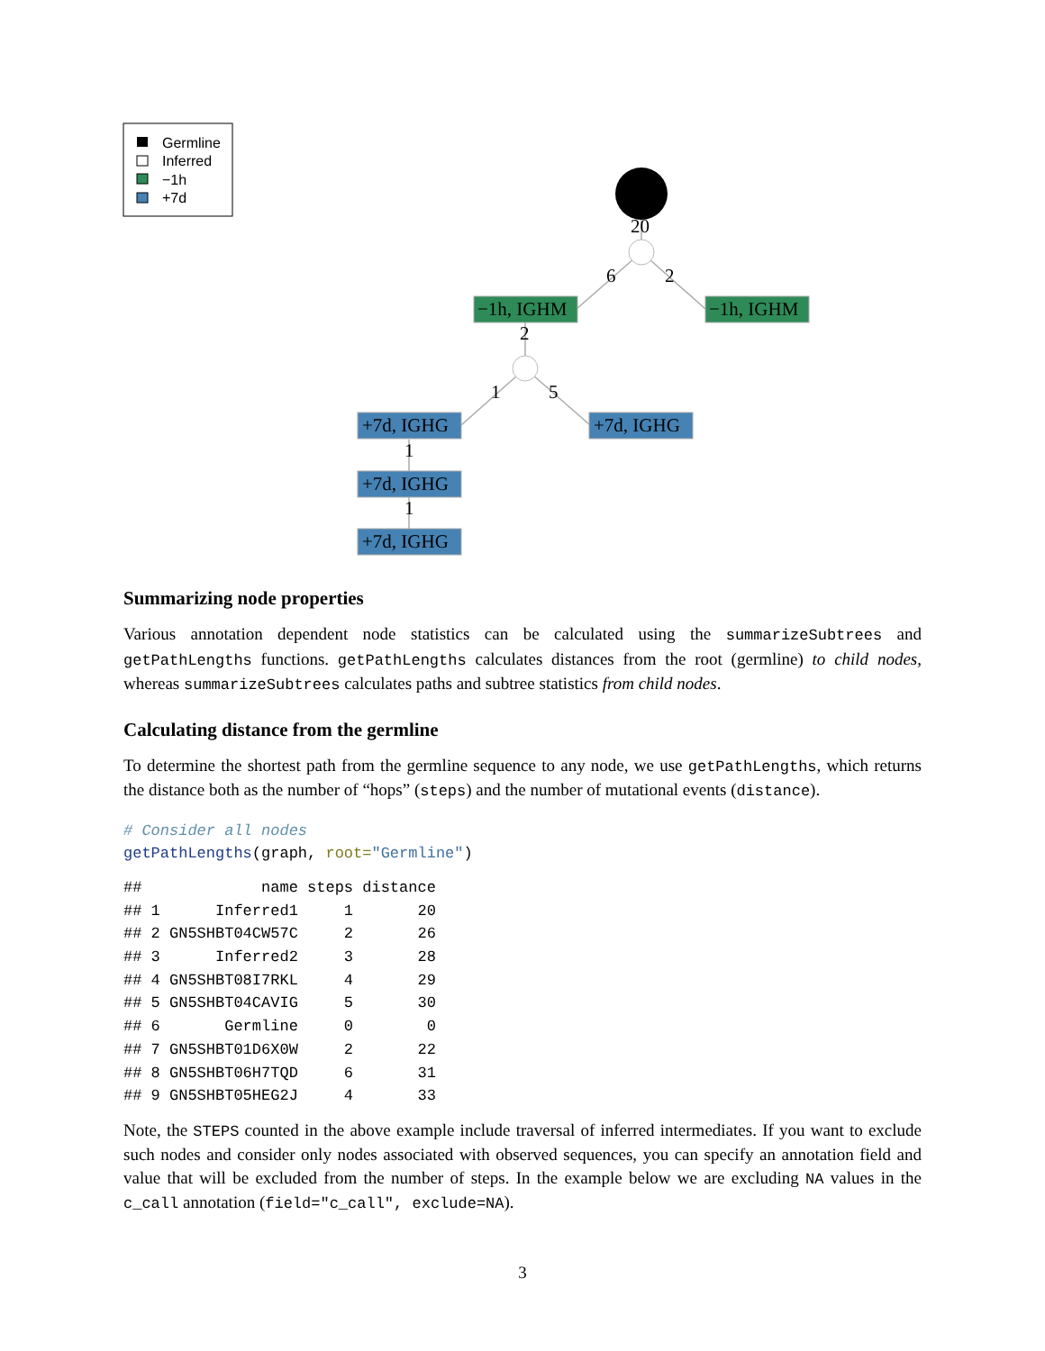Germline
Inferred
−1h
+7d
−1h, IGHM
−1h, IGHM
+7d, IGHG
+7d, IGHG
+7d, IGHG
+7d, IGHG
20
6
2
2
1
5
1
1
Summarizing node properties
Various annotation dependent node statistics can be calculated using the summarizeSubtrees and getPathLengths functions. getPathLengths calculates distances from the root (germline) to child nodes, whereas summarizeSubtrees calculates paths and subtree statistics from child nodes.
Calculating distance from the germline
To determine the shortest path from the germline sequence to any node, we use getPathLengths, which returns the distance both as the number of “hops” (steps) and the number of mutational events (distance).
# Consider all nodes
getPathLengths(graph, root="Germline")
##             name steps distance
## 1      Inferred1     1       20
## 2 GN5SHBT04CW57C     2       26
## 3      Inferred2     3       28
## 4 GN5SHBT08I7RKL     4       29
## 5 GN5SHBT04CAVIG     5       30
## 6       Germline     0        0
## 7 GN5SHBT01D6X0W     2       22
## 8 GN5SHBT06H7TQD     6       31
## 9 GN5SHBT05HEG2J     4       33
Note, the STEPS counted in the above example include traversal of inferred intermediates. If you want to exclude such nodes and consider only nodes associated with observed sequences, you can specify an annotation field and value that will be excluded from the number of steps. In the example below we are excluding NA values in the c_call annotation (field="c_call", exclude=NA).
3